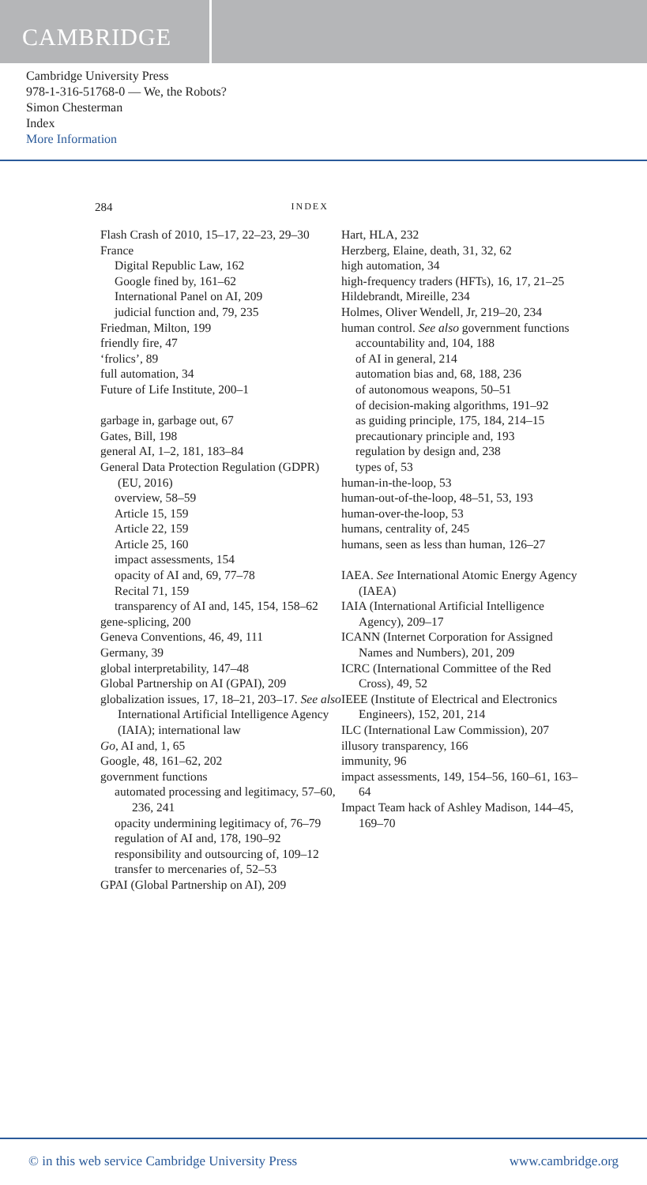CAMBRIDGE
Cambridge University Press
978-1-316-51768-0 — We, the Robots?
Simon Chesterman
Index
More Information
284 INDEX
Flash Crash of 2010, 15–17, 22–23, 29–30
France
Digital Republic Law, 162
Google fined by, 161–62
International Panel on AI, 209
judicial function and, 79, 235
Friedman, Milton, 199
friendly fire, 47
‘frolics’, 89
full automation, 34
Future of Life Institute, 200–1
garbage in, garbage out, 67
Gates, Bill, 198
general AI, 1–2, 181, 183–84
General Data Protection Regulation (GDPR) (EU, 2016)
overview, 58–59
Article 15, 159
Article 22, 159
Article 25, 160
impact assessments, 154
opacity of AI and, 69, 77–78
Recital 71, 159
transparency of AI and, 145, 154, 158–62
gene-splicing, 200
Geneva Conventions, 46, 49, 111
Germany, 39
global interpretability, 147–48
Global Partnership on AI (GPAI), 209
globalization issues, 17, 18–21, 203–17. See also International Artificial Intelligence Agency (IAIA); international law
Go, AI and, 1, 65
Google, 48, 161–62, 202
government functions
automated processing and legitimacy, 57–60, 236, 241
opacity undermining legitimacy of, 76–79
regulation of AI and, 178, 190–92
responsibility and outsourcing of, 109–12
transfer to mercenaries of, 52–53
GPAI (Global Partnership on AI), 209
Hart, HLA, 232
Herzberg, Elaine, death, 31, 32, 62
high automation, 34
high-frequency traders (HFTs), 16, 17, 21–25
Hildebrandt, Mireille, 234
Holmes, Oliver Wendell, Jr, 219–20, 234
human control. See also government functions
accountability and, 104, 188
of AI in general, 214
automation bias and, 68, 188, 236
of autonomous weapons, 50–51
of decision-making algorithms, 191–92
as guiding principle, 175, 184, 214–15
precautionary principle and, 193
regulation by design and, 238
types of, 53
human-in-the-loop, 53
human-out-of-the-loop, 48–51, 53, 193
human-over-the-loop, 53
humans, centrality of, 245
humans, seen as less than human, 126–27
IAEA. See International Atomic Energy Agency (IAEA)
IAIA (International Artificial Intelligence Agency), 209–17
ICANN (Internet Corporation for Assigned Names and Numbers), 201, 209
ICRC (International Committee of the Red Cross), 49, 52
IEEE (Institute of Electrical and Electronics Engineers), 152, 201, 214
ILC (International Law Commission), 207
illusory transparency, 166
immunity, 96
impact assessments, 149, 154–56, 160–61, 163–64
Impact Team hack of Ashley Madison, 144–45, 169–70
© in this web service Cambridge University Press www.cambridge.org